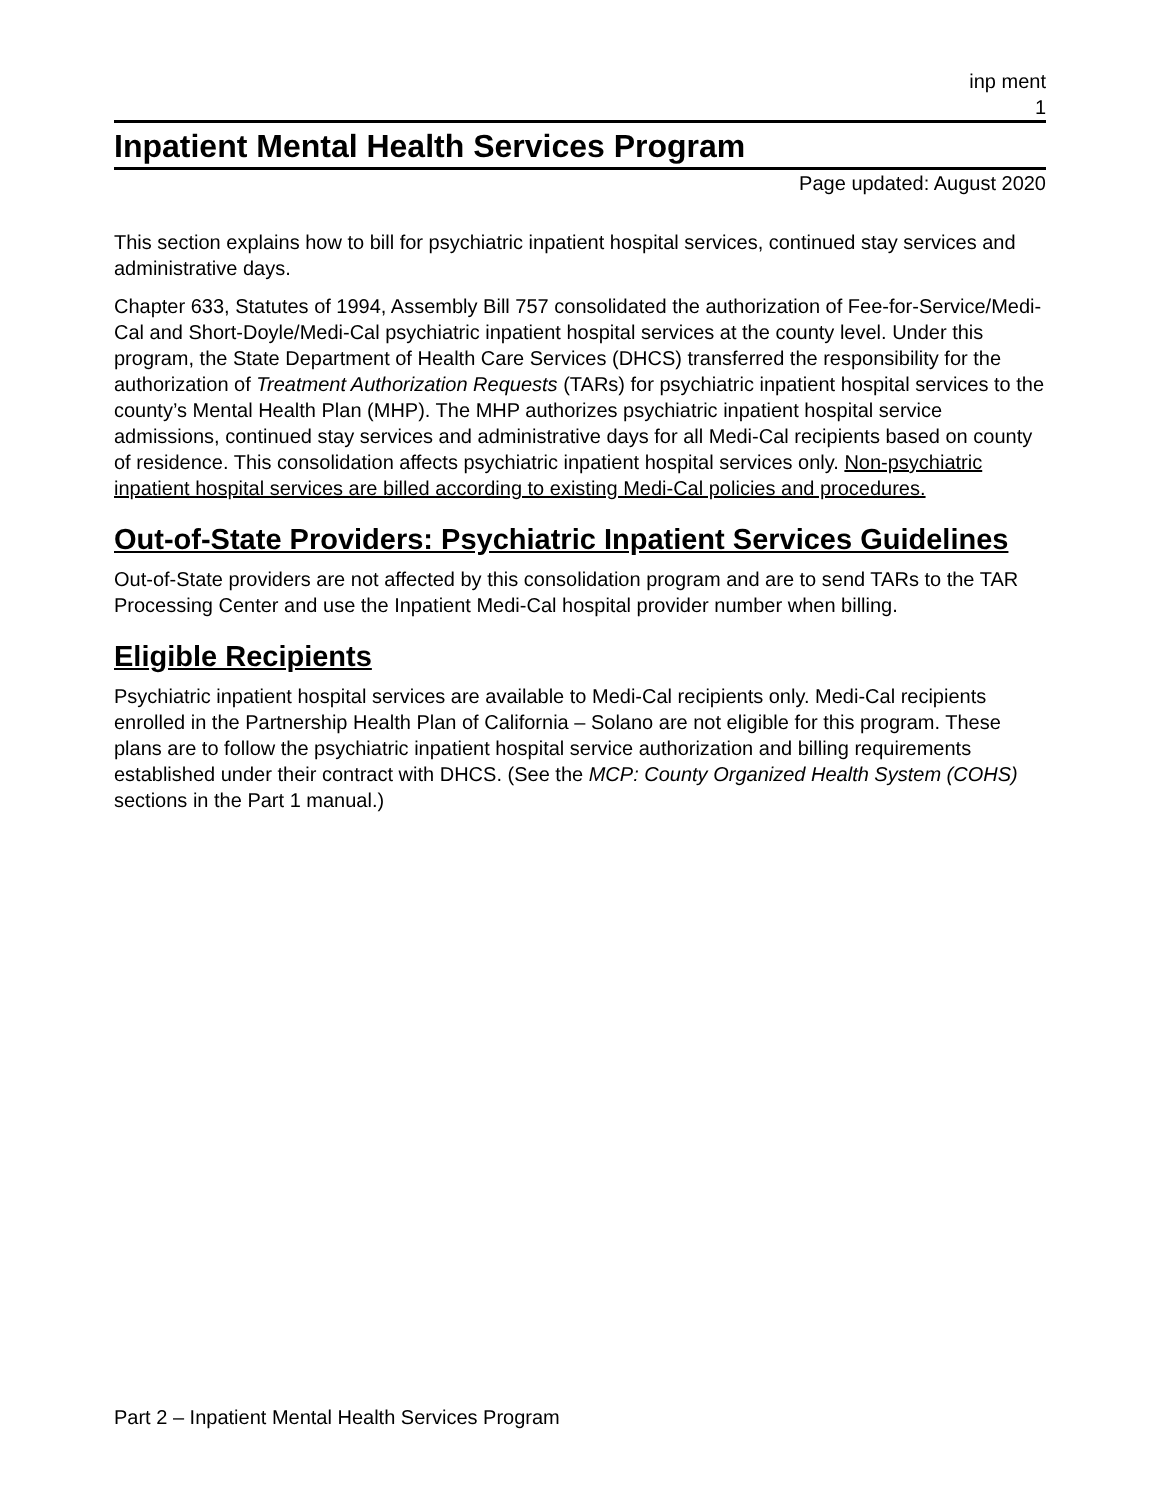inp ment
1
Inpatient Mental Health Services Program
Page updated: August 2020
This section explains how to bill for psychiatric inpatient hospital services, continued stay services and administrative days.
Chapter 633, Statutes of 1994, Assembly Bill 757 consolidated the authorization of Fee-for-Service/Medi-Cal and Short-Doyle/Medi-Cal psychiatric inpatient hospital services at the county level. Under this program, the State Department of Health Care Services (DHCS) transferred the responsibility for the authorization of Treatment Authorization Requests (TARs) for psychiatric inpatient hospital services to the county’s Mental Health Plan (MHP). The MHP authorizes psychiatric inpatient hospital service admissions, continued stay services and administrative days for all Medi-Cal recipients based on county of residence. This consolidation affects psychiatric inpatient hospital services only. Non-psychiatric inpatient hospital services are billed according to existing Medi-Cal policies and procedures.
Out-of-State Providers: Psychiatric Inpatient Services Guidelines
Out-of-State providers are not affected by this consolidation program and are to send TARs to the TAR Processing Center and use the Inpatient Medi-Cal hospital provider number when billing.
Eligible Recipients
Psychiatric inpatient hospital services are available to Medi-Cal recipients only. Medi-Cal recipients enrolled in the Partnership Health Plan of California – Solano are not eligible for this program. These plans are to follow the psychiatric inpatient hospital service authorization and billing requirements established under their contract with DHCS. (See the MCP: County Organized Health System (COHS) sections in the Part 1 manual.)
Part 2 – Inpatient Mental Health Services Program